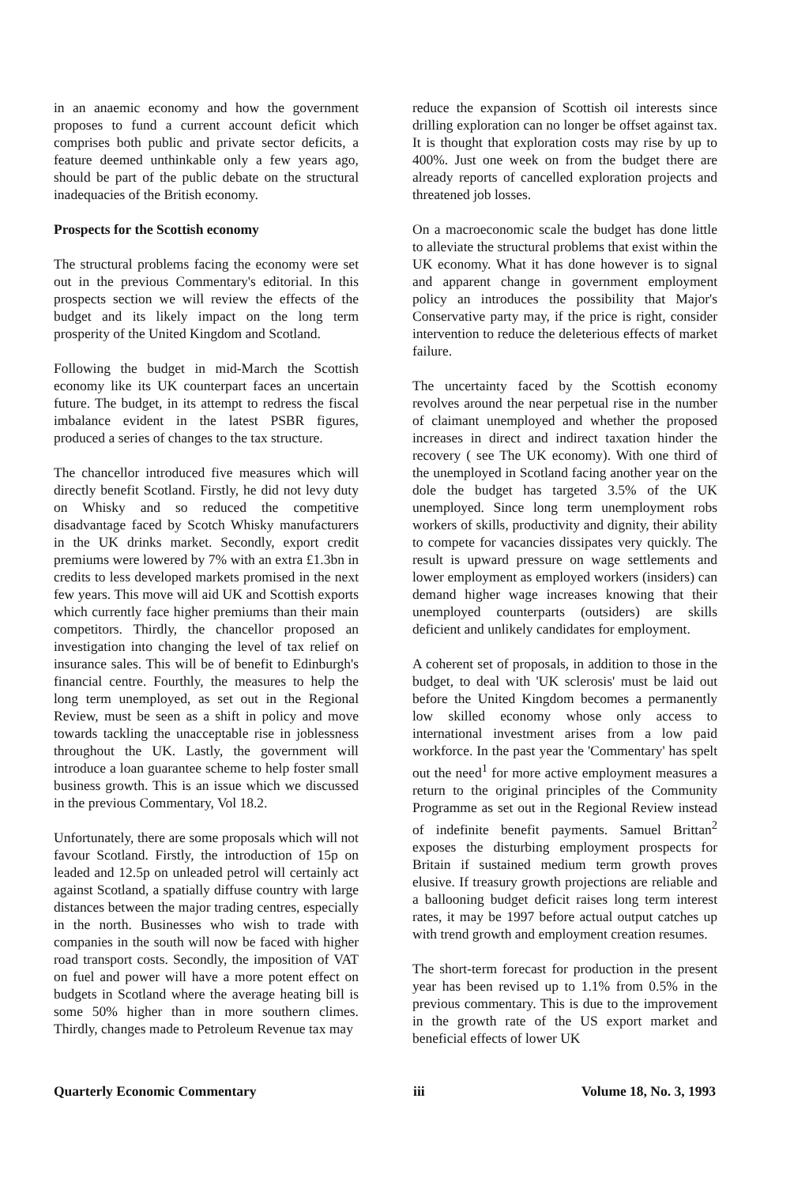in an anaemic economy and how the government proposes to fund a current account deficit which comprises both public and private sector deficits, a feature deemed unthinkable only a few years ago, should be part of the public debate on the structural inadequacies of the British economy.
Prospects for the Scottish economy
The structural problems facing the economy were set out in the previous Commentary's editorial. In this prospects section we will review the effects of the budget and its likely impact on the long term prosperity of the United Kingdom and Scotland.
Following the budget in mid-March the Scottish economy like its UK counterpart faces an uncertain future. The budget, in its attempt to redress the fiscal imbalance evident in the latest PSBR figures, produced a series of changes to the tax structure.
The chancellor introduced five measures which will directly benefit Scotland. Firstly, he did not levy duty on Whisky and so reduced the competitive disadvantage faced by Scotch Whisky manufacturers in the UK drinks market. Secondly, export credit premiums were lowered by 7% with an extra £1.3bn in credits to less developed markets promised in the next few years. This move will aid UK and Scottish exports which currently face higher premiums than their main competitors. Thirdly, the chancellor proposed an investigation into changing the level of tax relief on insurance sales. This will be of benefit to Edinburgh's financial centre. Fourthly, the measures to help the long term unemployed, as set out in the Regional Review, must be seen as a shift in policy and move towards tackling the unacceptable rise in joblessness throughout the UK. Lastly, the government will introduce a loan guarantee scheme to help foster small business growth. This is an issue which we discussed in the previous Commentary, Vol 18.2.
Unfortunately, there are some proposals which will not favour Scotland. Firstly, the introduction of 15p on leaded and 12.5p on unleaded petrol will certainly act against Scotland, a spatially diffuse country with large distances between the major trading centres, especially in the north. Businesses who wish to trade with companies in the south will now be faced with higher road transport costs. Secondly, the imposition of VAT on fuel and power will have a more potent effect on budgets in Scotland where the average heating bill is some 50% higher than in more southern climes. Thirdly, changes made to Petroleum Revenue tax may
reduce the expansion of Scottish oil interests since drilling exploration can no longer be offset against tax. It is thought that exploration costs may rise by up to 400%. Just one week on from the budget there are already reports of cancelled exploration projects and threatened job losses.
On a macroeconomic scale the budget has done little to alleviate the structural problems that exist within the UK economy. What it has done however is to signal and apparent change in government employment policy an introduces the possibility that Major's Conservative party may, if the price is right, consider intervention to reduce the deleterious effects of market failure.
The uncertainty faced by the Scottish economy revolves around the near perpetual rise in the number of claimant unemployed and whether the proposed increases in direct and indirect taxation hinder the recovery ( see The UK economy). With one third of the unemployed in Scotland facing another year on the dole the budget has targeted 3.5% of the UK unemployed. Since long term unemployment robs workers of skills, productivity and dignity, their ability to compete for vacancies dissipates very quickly. The result is upward pressure on wage settlements and lower employment as employed workers (insiders) can demand higher wage increases knowing that their unemployed counterparts (outsiders) are skills deficient and unlikely candidates for employment.
A coherent set of proposals, in addition to those in the budget, to deal with 'UK sclerosis' must be laid out before the United Kingdom becomes a permanently low skilled economy whose only access to international investment arises from a low paid workforce. In the past year the 'Commentary' has spelt out the need<sup>1</sup> for more active employment measures a return to the original principles of the Community Programme as set out in the Regional Review instead of indefinite benefit payments. Samuel Brittan<sup>2</sup> exposes the disturbing employment prospects for Britain if sustained medium term growth proves elusive. If treasury growth projections are reliable and a ballooning budget deficit raises long term interest rates, it may be 1997 before actual output catches up with trend growth and employment creation resumes.
The short-term forecast for production in the present year has been revised up to 1.1% from 0.5% in the previous commentary. This is due to the improvement in the growth rate of the US export market and beneficial effects of lower UK
Quarterly Economic Commentary iii Volume 18, No. 3, 1993